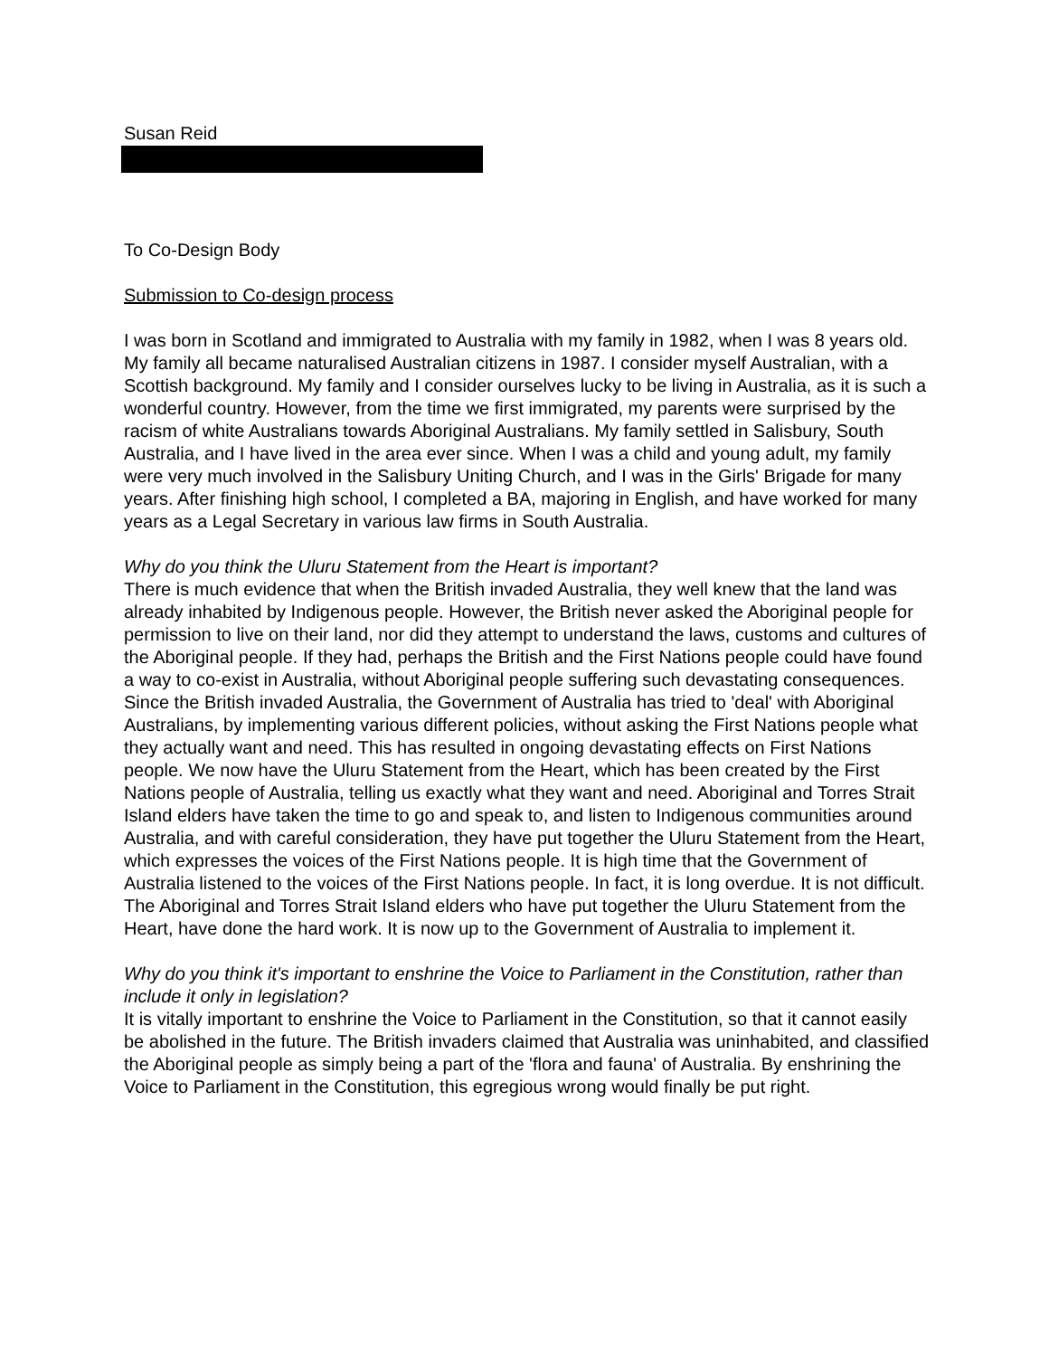Susan Reid
To Co-Design Body
Submission to Co-design process
I was born in Scotland and immigrated to Australia with my family in 1982, when I was 8 years old. My family all became naturalised Australian citizens in 1987. I consider myself Australian, with a Scottish background. My family and I consider ourselves lucky to be living in Australia, as it is such a wonderful country. However, from the time we first immigrated, my parents were surprised by the racism of white Australians towards Aboriginal Australians. My family settled in Salisbury, South Australia, and I have lived in the area ever since. When I was a child and young adult, my family were very much involved in the Salisbury Uniting Church, and I was in the Girls' Brigade for many years. After finishing high school, I completed a BA, majoring in English, and have worked for many years as a Legal Secretary in various law firms in South Australia.
Why do you think the Uluru Statement from the Heart is important?
There is much evidence that when the British invaded Australia, they well knew that the land was already inhabited by Indigenous people. However, the British never asked the Aboriginal people for permission to live on their land, nor did they attempt to understand the laws, customs and cultures of the Aboriginal people. If they had, perhaps the British and the First Nations people could have found a way to co-exist in Australia, without Aboriginal people suffering such devastating consequences. Since the British invaded Australia, the Government of Australia has tried to 'deal' with Aboriginal Australians, by implementing various different policies, without asking the First Nations people what they actually want and need. This has resulted in ongoing devastating effects on First Nations people. We now have the Uluru Statement from the Heart, which has been created by the First Nations people of Australia, telling us exactly what they want and need. Aboriginal and Torres Strait Island elders have taken the time to go and speak to, and listen to Indigenous communities around Australia, and with careful consideration, they have put together the Uluru Statement from the Heart, which expresses the voices of the First Nations people. It is high time that the Government of Australia listened to the voices of the First Nations people. In fact, it is long overdue. It is not difficult. The Aboriginal and Torres Strait Island elders who have put together the Uluru Statement from the Heart, have done the hard work. It is now up to the Government of Australia to implement it.
Why do you think it's important to enshrine the Voice to Parliament in the Constitution, rather than include it only in legislation?
It is vitally important to enshrine the Voice to Parliament in the Constitution, so that it cannot easily be abolished in the future. The British invaders claimed that Australia was uninhabited, and classified the Aboriginal people as simply being a part of the 'flora and fauna' of Australia. By enshrining the Voice to Parliament in the Constitution, this egregious wrong would finally be put right.